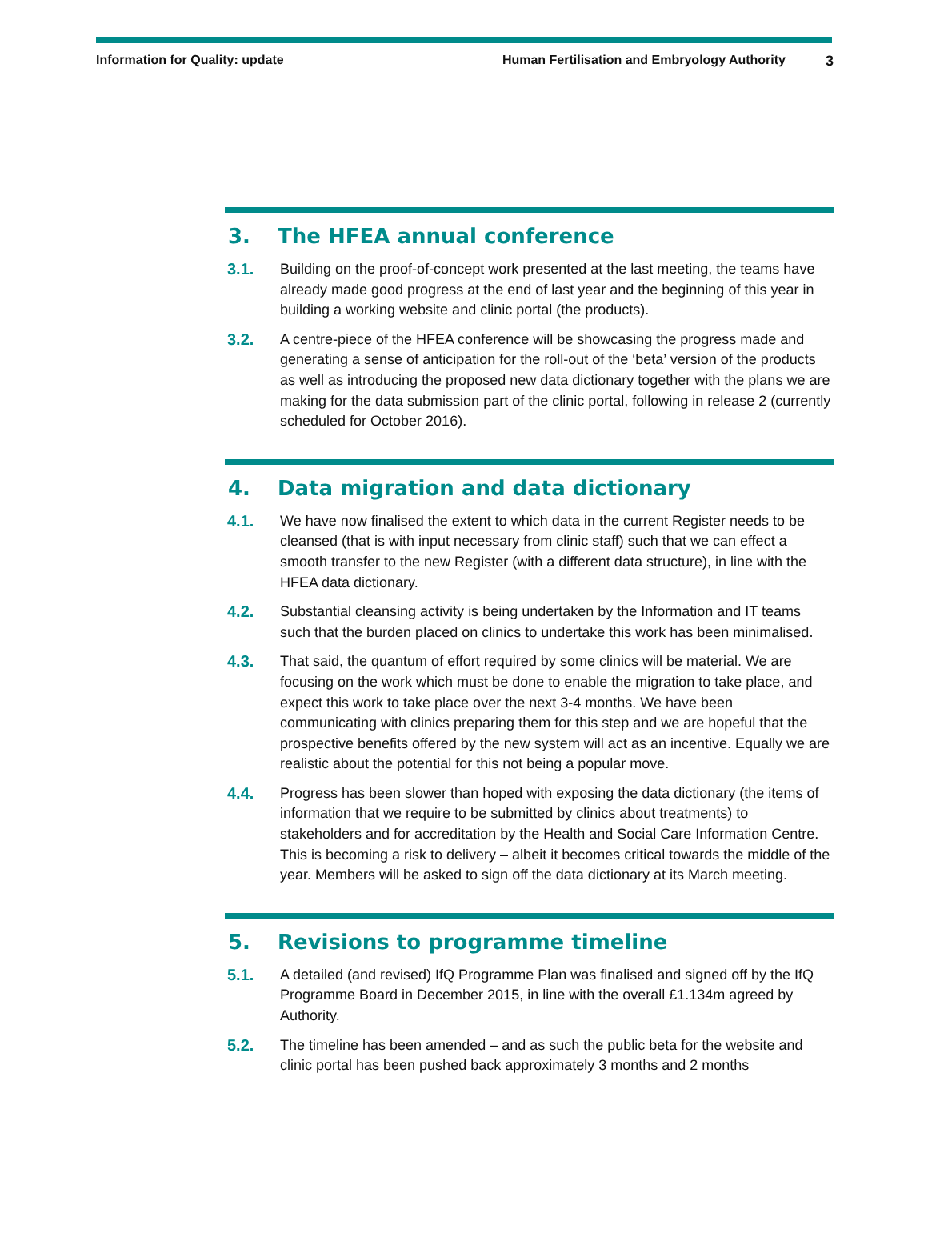Information for Quality: update Human Fertilisation and Embryology Authority 3
3. The HFEA annual conference
3.1. Building on the proof-of-concept work presented at the last meeting, the teams have already made good progress at the end of last year and the beginning of this year in building a working website and clinic portal (the products).
3.2. A centre-piece of the HFEA conference will be showcasing the progress made and generating a sense of anticipation for the roll-out of the ‘beta’ version of the products as well as introducing the proposed new data dictionary together with the plans we are making for the data submission part of the clinic portal, following in release 2 (currently scheduled for October 2016).
4. Data migration and data dictionary
4.1. We have now finalised the extent to which data in the current Register needs to be cleansed (that is with input necessary from clinic staff) such that we can effect a smooth transfer to the new Register (with a different data structure), in line with the HFEA data dictionary.
4.2. Substantial cleansing activity is being undertaken by the Information and IT teams such that the burden placed on clinics to undertake this work has been minimalised.
4.3. That said, the quantum of effort required by some clinics will be material. We are focusing on the work which must be done to enable the migration to take place, and expect this work to take place over the next 3-4 months. We have been communicating with clinics preparing them for this step and we are hopeful that the prospective benefits offered by the new system will act as an incentive. Equally we are realistic about the potential for this not being a popular move.
4.4. Progress has been slower than hoped with exposing the data dictionary (the items of information that we require to be submitted by clinics about treatments) to stakeholders and for accreditation by the Health and Social Care Information Centre. This is becoming a risk to delivery – albeit it becomes critical towards the middle of the year. Members will be asked to sign off the data dictionary at its March meeting.
5. Revisions to programme timeline
5.1. A detailed (and revised) IfQ Programme Plan was finalised and signed off by the IfQ Programme Board in December 2015, in line with the overall £1.134m agreed by Authority.
5.2. The timeline has been amended – and as such the public beta for the website and clinic portal has been pushed back approximately 3 months and 2 months